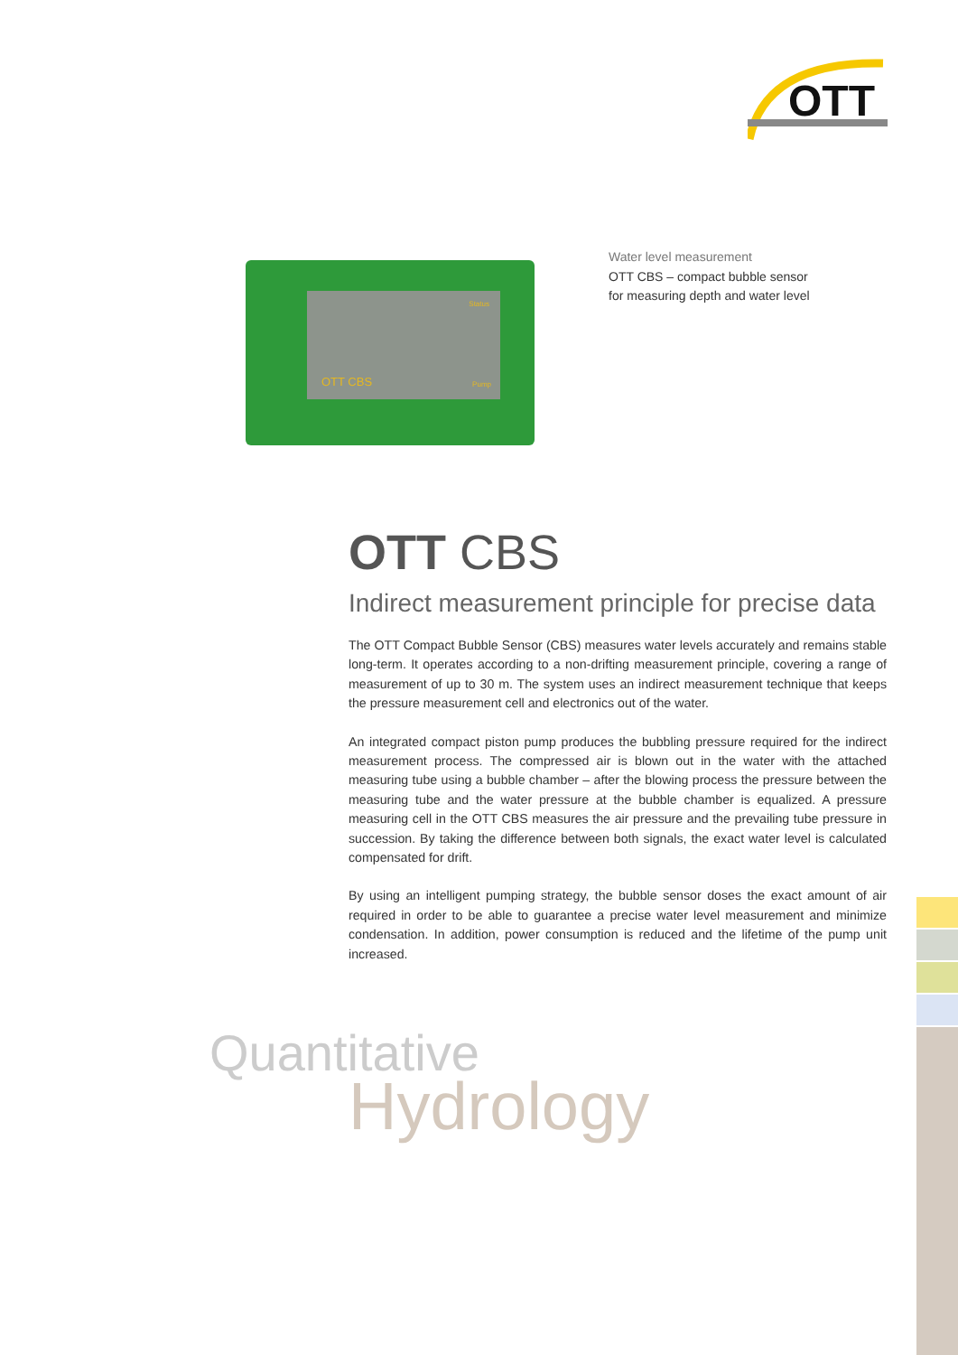OTT
Status
OTT CBS Pump
Water level measurement
OTT CBS – compact bubble sensor
for measuring depth and water level
OTT CBS
Indirect measurement principle for precise data
The OTT Compact Bubble Sensor (CBS) measures water levels accurately and remains stable long-term. It operates according to a non-drifting measurement principle, covering a range of measurement of up to 30 m. The system uses an indirect measurement technique that keeps the pressure measurement cell and electronics out of the water.
An integrated compact piston pump produces the bubbling pressure required for the indirect measurement process. The compressed air is blown out in the water with the attached measuring tube using a bubble chamber – after the blowing process the pressure between the measuring tube and the water pressure at the bubble chamber is equalized. A pressure measuring cell in the OTT CBS measures the air pressure and the prevailing tube pressure in succession. By taking the difference between both signals, the exact water level is calculated compensated for drift.
By using an intelligent pumping strategy, the bubble sensor doses the exact amount of air required in order to be able to guarantee a precise water level measurement and minimize condensation. In addition, power consumption is reduced and the lifetime of the pump unit increased.
Quantitative
Hydrology